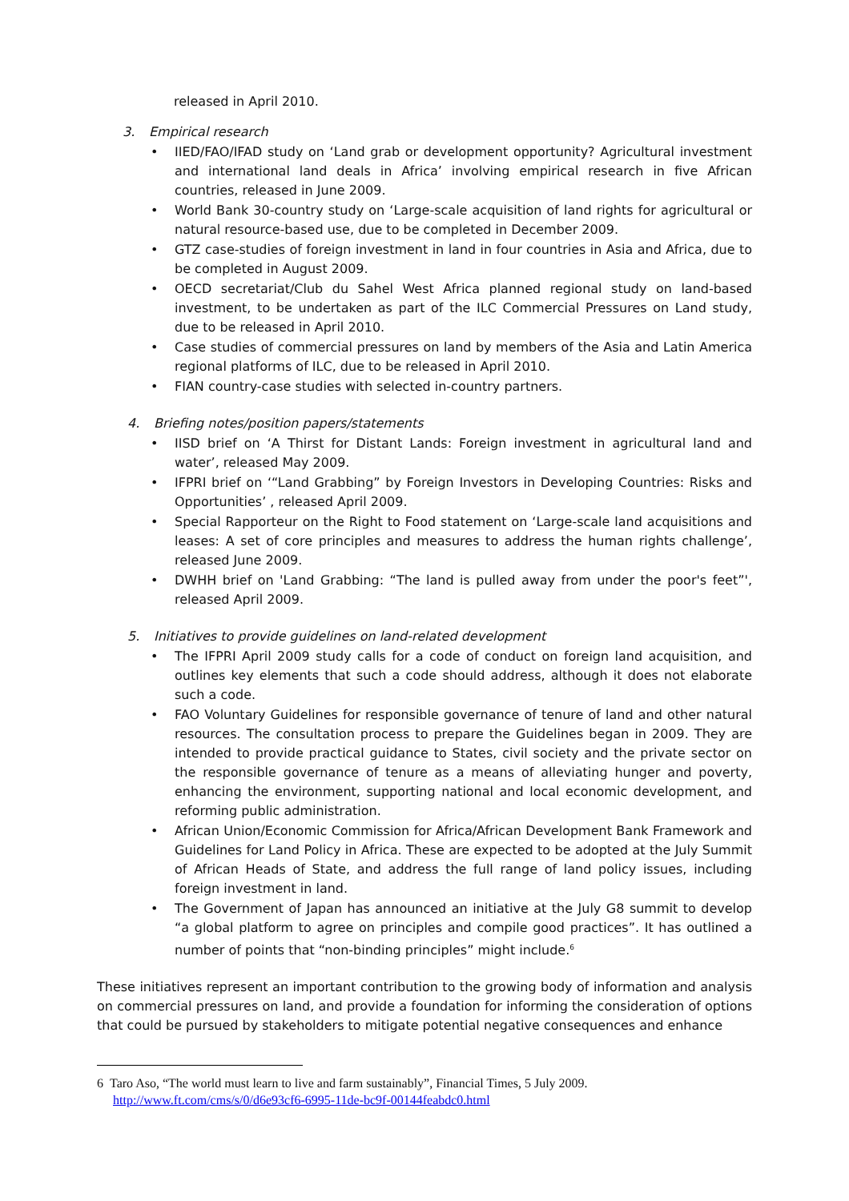released in April 2010.
3. Empirical research
• IIED/FAO/IFAD study on ‘Land grab or development opportunity? Agricultural investment and international land deals in Africa’ involving empirical research in five African countries, released in June 2009.
• World Bank 30-country study on ‘Large-scale acquisition of land rights for agricultural or natural resource-based use, due to be completed in December 2009.
• GTZ case-studies of foreign investment in land in four countries in Asia and Africa, due to be completed in August 2009.
• OECD secretariat/Club du Sahel West Africa planned regional study on land-based investment, to be undertaken as part of the ILC Commercial Pressures on Land study, due to be released in April 2010.
• Case studies of commercial pressures on land by members of the Asia and Latin America regional platforms of ILC, due to be released in April 2010.
• FIAN country-case studies with selected in-country partners.
4. Briefing notes/position papers/statements
• IISD brief on ‘A Thirst for Distant Lands: Foreign investment in agricultural land and water’, released May 2009.
• IFPRI brief on ‘“Land Grabbing” by Foreign Investors in Developing Countries: Risks and Opportunities’ , released April 2009.
• Special Rapporteur on the Right to Food statement on ‘Large-scale land acquisitions and leases: A set of core principles and measures to address the human rights challenge’, released June 2009.
• DWHH brief on 'Land Grabbing: “The land is pulled away from under the poor's feet”', released April 2009.
5. Initiatives to provide guidelines on land-related development
• The IFPRI April 2009 study calls for a code of conduct on foreign land acquisition, and outlines key elements that such a code should address, although it does not elaborate such a code.
• FAO Voluntary Guidelines for responsible governance of tenure of land and other natural resources. The consultation process to prepare the Guidelines began in 2009. They are intended to provide practical guidance to States, civil society and the private sector on the responsible governance of tenure as a means of alleviating hunger and poverty, enhancing the environment, supporting national and local economic development, and reforming public administration.
• African Union/Economic Commission for Africa/African Development Bank Framework and Guidelines for Land Policy in Africa. These are expected to be adopted at the July Summit of African Heads of State, and address the full range of land policy issues, including foreign investment in land.
• The Government of Japan has announced an initiative at the July G8 summit to develop “a global platform to agree on principles and compile good practices”. It has outlined a number of points that “non-binding principles” might include.<sup>6</sup>
These initiatives represent an important contribution to the growing body of information and analysis on commercial pressures on land, and provide a foundation for informing the consideration of options that could be pursued by stakeholders to mitigate potential negative consequences and enhance
6 Taro Aso, “The world must learn to live and farm sustainably”, Financial Times, 5 July 2009.
http://www.ft.com/cms/s/0/d6e93cf6-6995-11de-bc9f-00144feabdc0.html